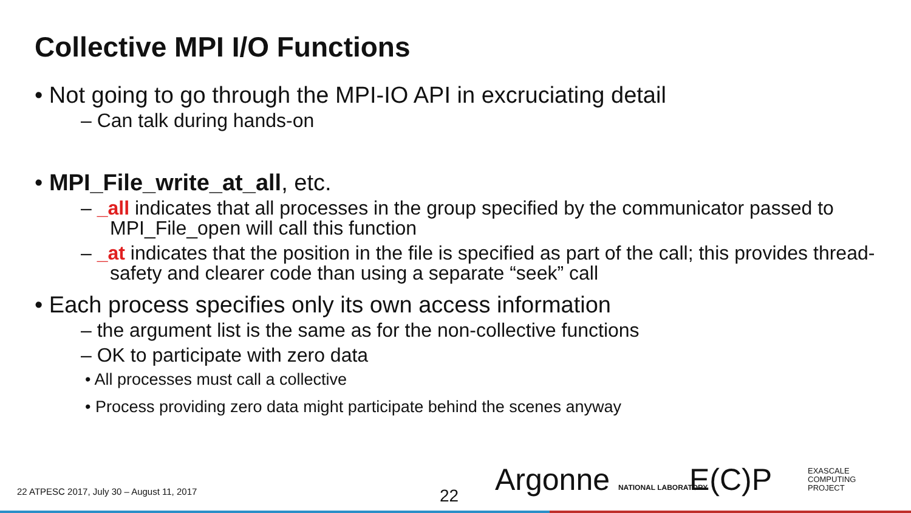Collective MPI I/O Functions
• Not going to go through the MPI-IO API in excruciating detail
– Can talk during hands-on
• MPI_File_write_at_all, etc.
– _all indicates that all processes in the group specified by the communicator passed to MPI_File_open will call this function
– _at indicates that the position in the file is specified as part of the call; this provides thread-safety and clearer code than using a separate “seek” call
• Each process specifies only its own access information
– the argument list is the same as for the non-collective functions
– OK to participate with zero data
• All processes must call a collective
• Process providing zero data might participate behind the scenes anyway
22 ATPESC 2017, July 30 – August 11, 2017
22 Argonne NATIONAL LABORATORY E(C)P
EXASCALE
COMPUTING
PROJECT